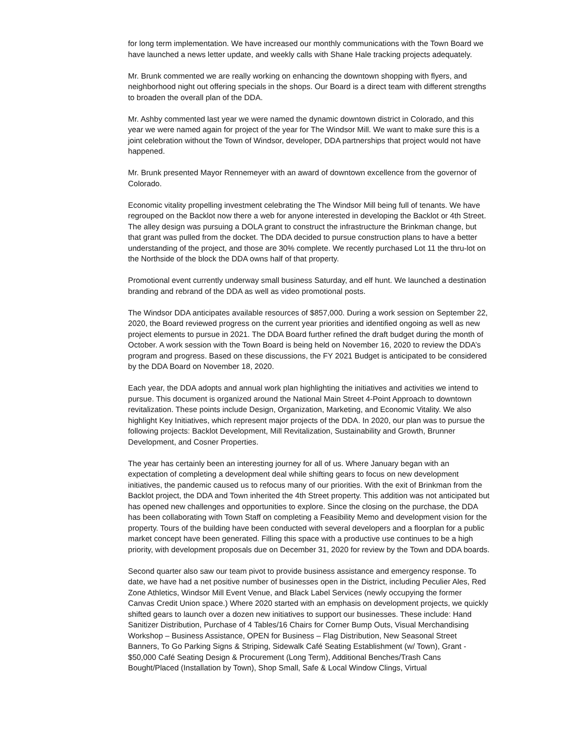for long term implementation. We have increased our monthly communications with the Town Board we have launched a news letter update, and weekly calls with Shane Hale tracking projects adequately.
Mr. Brunk commented we are really working on enhancing the downtown shopping with flyers, and neighborhood night out offering specials in the shops. Our Board is a direct team with different strengths to broaden the overall plan of the DDA.
Mr. Ashby commented last year we were named the dynamic downtown district in Colorado, and this year we were named again for project of the year for The Windsor Mill. We want to make sure this is a joint celebration without the Town of Windsor, developer, DDA partnerships that project would not have happened.
Mr. Brunk presented Mayor Rennemeyer with an award of downtown excellence from the governor of Colorado.
Economic vitality propelling investment celebrating the The Windsor Mill being full of tenants. We have regrouped on the Backlot now there a web for anyone interested in developing the Backlot or 4th Street. The alley design was pursuing a DOLA grant to construct the infrastructure the Brinkman change, but that grant was pulled from the docket. The DDA decided to pursue construction plans to have a better understanding of the project, and those are 30% complete. We recently purchased Lot 11 the thru-lot on the Northside of the block the DDA owns half of that property.
Promotional event currently underway small business Saturday, and elf hunt. We launched a destination branding and rebrand of the DDA as well as video promotional posts.
The Windsor DDA anticipates available resources of $857,000. During a work session on September 22, 2020, the Board reviewed progress on the current year priorities and identified ongoing as well as new project elements to pursue in 2021. The DDA Board further refined the draft budget during the month of October. A work session with the Town Board is being held on November 16, 2020 to review the DDA’s program and progress. Based on these discussions, the FY 2021 Budget is anticipated to be considered by the DDA Board on November 18, 2020.
Each year, the DDA adopts and annual work plan highlighting the initiatives and activities we intend to pursue. This document is organized around the National Main Street 4-Point Approach to downtown revitalization. These points include Design, Organization, Marketing, and Economic Vitality. We also highlight Key Initiatives, which represent major projects of the DDA. In 2020, our plan was to pursue the following projects: Backlot Development, Mill Revitalization, Sustainability and Growth, Brunner Development, and Cosner Properties.
The year has certainly been an interesting journey for all of us. Where January began with an expectation of completing a development deal while shifting gears to focus on new development initiatives, the pandemic caused us to refocus many of our priorities. With the exit of Brinkman from the Backlot project, the DDA and Town inherited the 4th Street property. This addition was not anticipated but has opened new challenges and opportunities to explore. Since the closing on the purchase, the DDA has been collaborating with Town Staff on completing a Feasibility Memo and development vision for the property. Tours of the building have been conducted with several developers and a floorplan for a public market concept have been generated. Filling this space with a productive use continues to be a high priority, with development proposals due on December 31, 2020 for review by the Town and DDA boards.
Second quarter also saw our team pivot to provide business assistance and emergency response. To date, we have had a net positive number of businesses open in the District, including Peculier Ales, Red Zone Athletics, Windsor Mill Event Venue, and Black Label Services (newly occupying the former Canvas Credit Union space.) Where 2020 started with an emphasis on development projects, we quickly shifted gears to launch over a dozen new initiatives to support our businesses. These include: Hand Sanitizer Distribution, Purchase of 4 Tables/16 Chairs for Corner Bump Outs, Visual Merchandising Workshop – Business Assistance, OPEN for Business – Flag Distribution, New Seasonal Street Banners, To Go Parking Signs & Striping, Sidewalk Café Seating Establishment (w/ Town), Grant - $50,000 Café Seating Design & Procurement (Long Term), Additional Benches/Trash Cans Bought/Placed (Installation by Town), Shop Small, Safe & Local Window Clings, Virtual